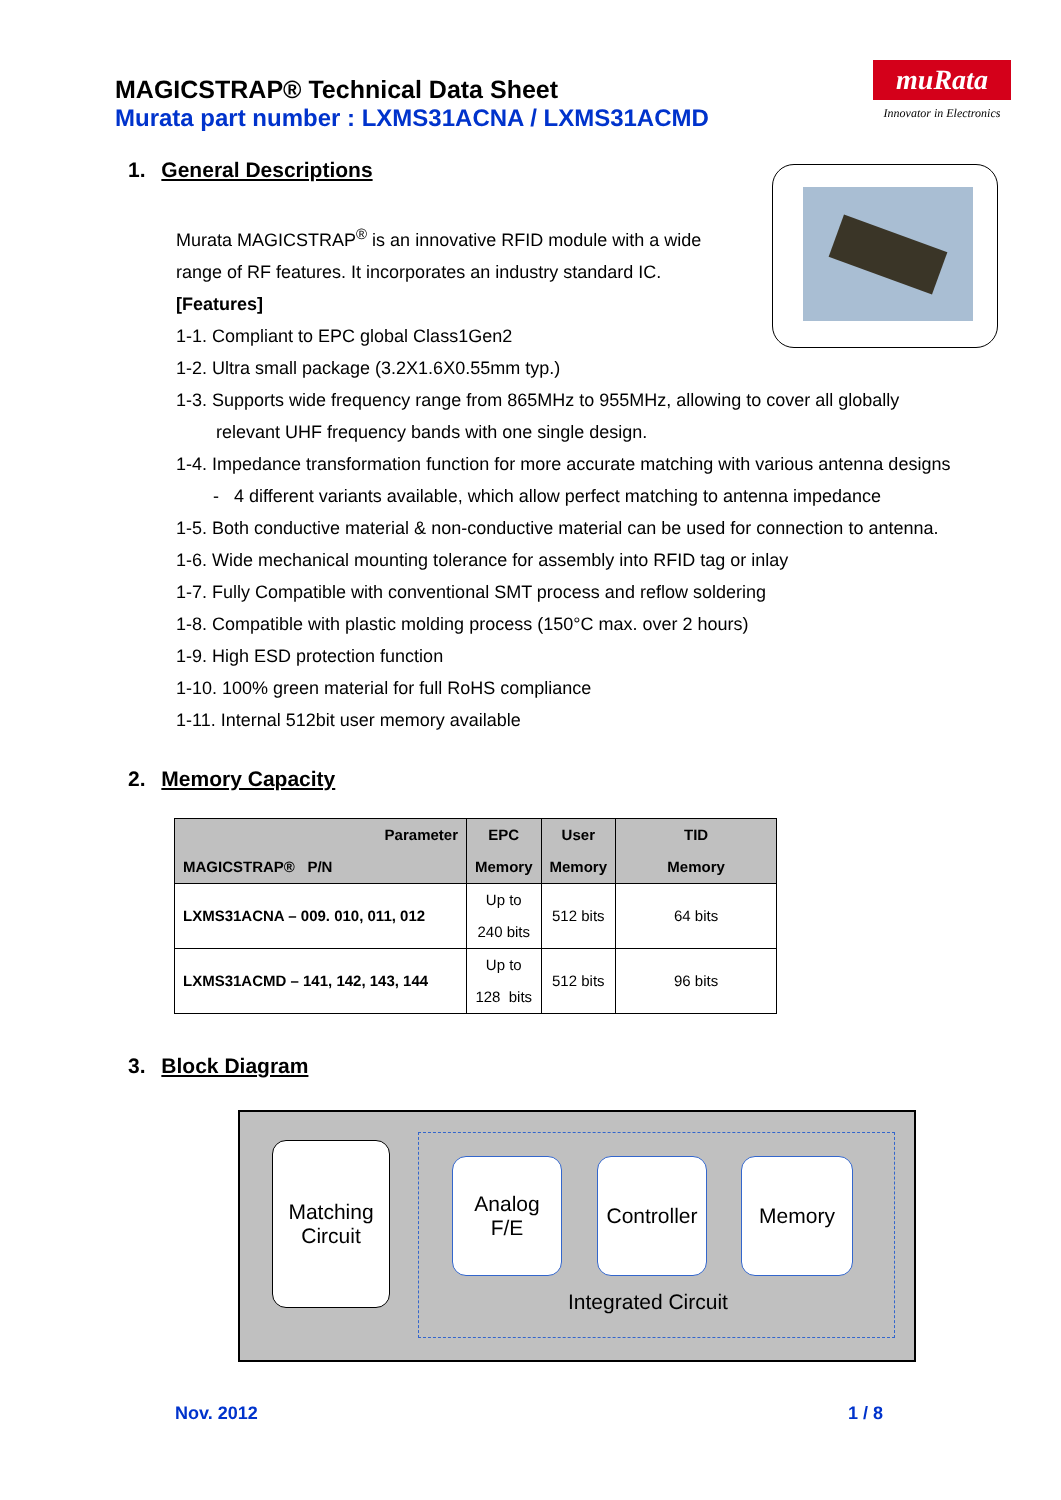MAGICSTRAP® Technical Data Sheet
Murata part number : LXMS31ACNA / LXMS31ACMD
muRata
Innovator in Electronics
1. General Descriptions
Murata MAGICSTRAP<sup>®</sup> is an innovative RFID module with a wide
range of RF features. It incorporates an industry standard IC.
[Features]
1-1. Compliant to EPC global Class1Gen2
1-2. Ultra small package (3.2X1.6X0.55mm typ.)
1-3. Supports wide frequency range from 865MHz to 955MHz, allowing to cover all globally
relevant UHF frequency bands with one single design.
1-4. Impedance transformation function for more accurate matching with various antenna designs
- 4 different variants available, which allow perfect matching to antenna impedance
1-5. Both conductive material & non-conductive material can be used for connection to antenna.
1-6. Wide mechanical mounting tolerance for assembly into RFID tag or inlay
1-7. Fully Compatible with conventional SMT process and reflow soldering
1-8. Compatible with plastic molding process (150°C max. over 2 hours)
1-9. High ESD protection function
1-10. 100% green material for full RoHS compliance
1-11. Internal 512bit user memory available
2. Memory Capacity
| Parameter MAGICSTRAP® P/N | EPC Memory | User Memory | TID Memory |
| --- | --- | --- | --- |
| LXMS31ACNA – 009. 010, 011, 012 | Up to 240 bits | 512 bits | 64 bits |
| LXMS31ACMD – 141, 142, 143, 144 | Up to 128 bits | 512 bits | 96 bits |
3. Block Diagram
Matching
Circuit
Analog
F/E
Controller
Memory
Integrated Circuit
Nov. 2012 1 / 8